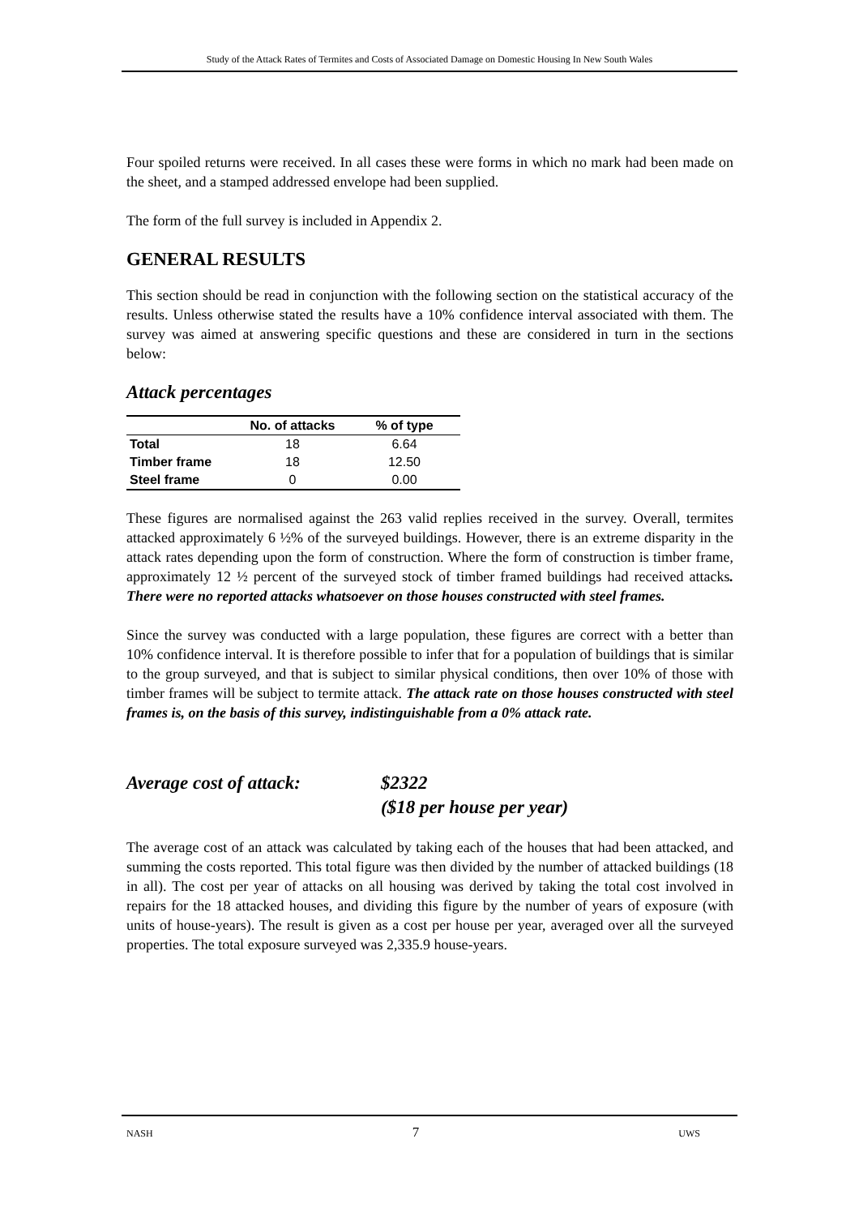Study of the Attack Rates of Termites and Costs of Associated Damage on Domestic Housing In New South Wales
Four spoiled returns were received. In all cases these were forms in which no mark had been made on the sheet, and a stamped addressed envelope had been supplied.
The form of the full survey is included in Appendix 2.
GENERAL RESULTS
This section should be read in conjunction with the following section on the statistical accuracy of the results. Unless otherwise stated the results have a 10% confidence interval associated with them. The survey was aimed at answering specific questions and these are considered in turn in the sections below:
Attack percentages
| | No. of attacks | % of type |
| --- | --- | --- |
| Total | 18 | 6.64 |
| Timber frame | 18 | 12.50 |
| Steel frame | 0 | 0.00 |
These figures are normalised against the 263 valid replies received in the survey. Overall, termites attacked approximately 6 ½% of the surveyed buildings. However, there is an extreme disparity in the attack rates depending upon the form of construction. Where the form of construction is timber frame, approximately 12 ½ percent of the surveyed stock of timber framed buildings had received attacks. There were no reported attacks whatsoever on those houses constructed with steel frames.
Since the survey was conducted with a large population, these figures are correct with a better than 10% confidence interval. It is therefore possible to infer that for a population of buildings that is similar to the group surveyed, and that is subject to similar physical conditions, then over 10% of those with timber frames will be subject to termite attack. The attack rate on those houses constructed with steel frames is, on the basis of this survey, indistinguishable from a 0% attack rate.
Average cost of attack:
$2322
($18 per house per year)
The average cost of an attack was calculated by taking each of the houses that had been attacked, and summing the costs reported. This total figure was then divided by the number of attacked buildings (18 in all). The cost per year of attacks on all housing was derived by taking the total cost involved in repairs for the 18 attacked houses, and dividing this figure by the number of years of exposure (with units of house-years). The result is given as a cost per house per year, averaged over all the surveyed properties. The total exposure surveyed was 2,335.9 house-years.
NASH 7 UWS